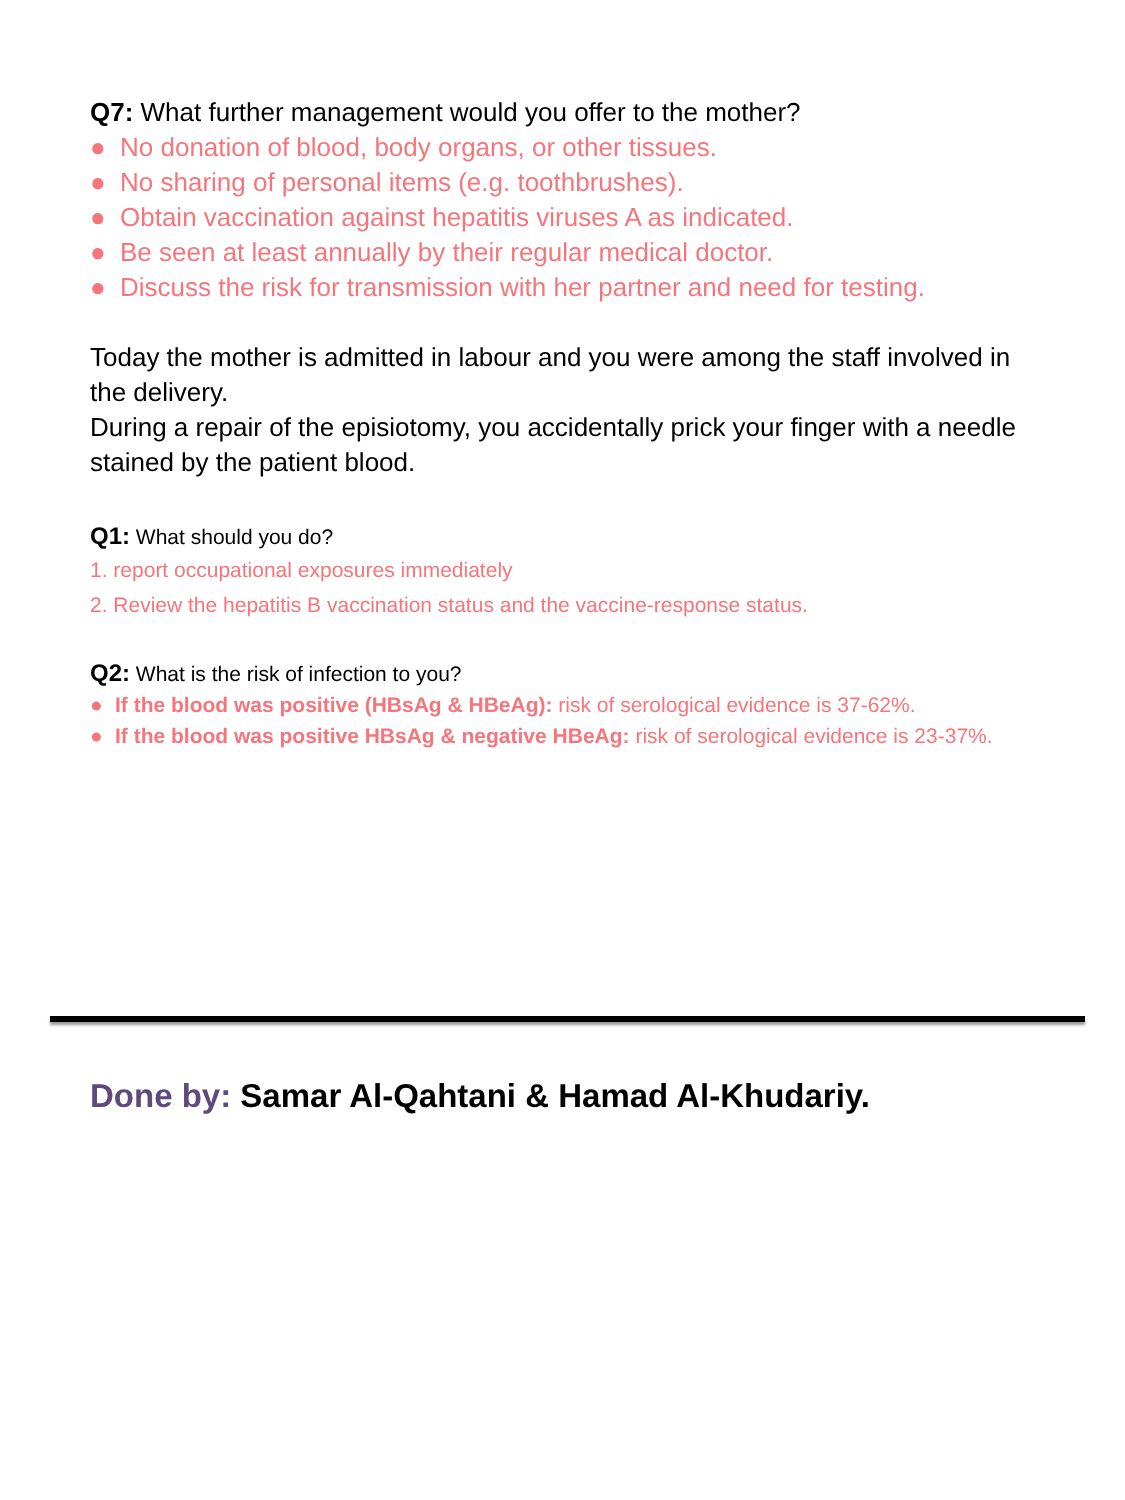Q7: What further management would you offer to the mother?
● No donation of blood, body organs, or other tissues.
● No sharing of personal items (e.g. toothbrushes).
● Obtain vaccination against hepatitis viruses A as indicated.
● Be seen at least annually by their regular medical doctor.
● Discuss the risk for transmission with her partner and need for testing.
Today the mother is admitted in labour and you were among the staff involved in the delivery.
During a repair of the episiotomy, you accidentally prick your finger with a needle stained by the patient blood.
Q1: What should you do?
1. report occupational exposures immediately
2. Review the hepatitis B vaccination status and the vaccine-response status.
Q2: What is the risk of infection to you?
● If the blood was positive (HBsAg & HBeAg): risk of serological evidence is 37-62%.
● If the blood was positive HBsAg & negative HBeAg: risk of serological evidence is 23-37%.
Done by: Samar Al-Qahtani & Hamad Al-Khudariy.